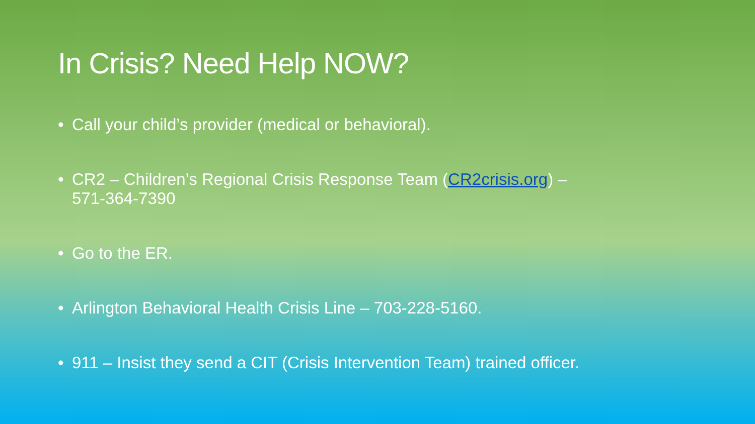In Crisis? Need Help NOW?
• Call your child’s provider (medical or behavioral).
• CR2 – Children’s Regional Crisis Response Team (CR2crisis.org) –
571-364-7390
• Go to the ER.
• Arlington Behavioral Health Crisis Line – 703-228-5160.
• 911 – Insist they send a CIT (Crisis Intervention Team) trained officer.